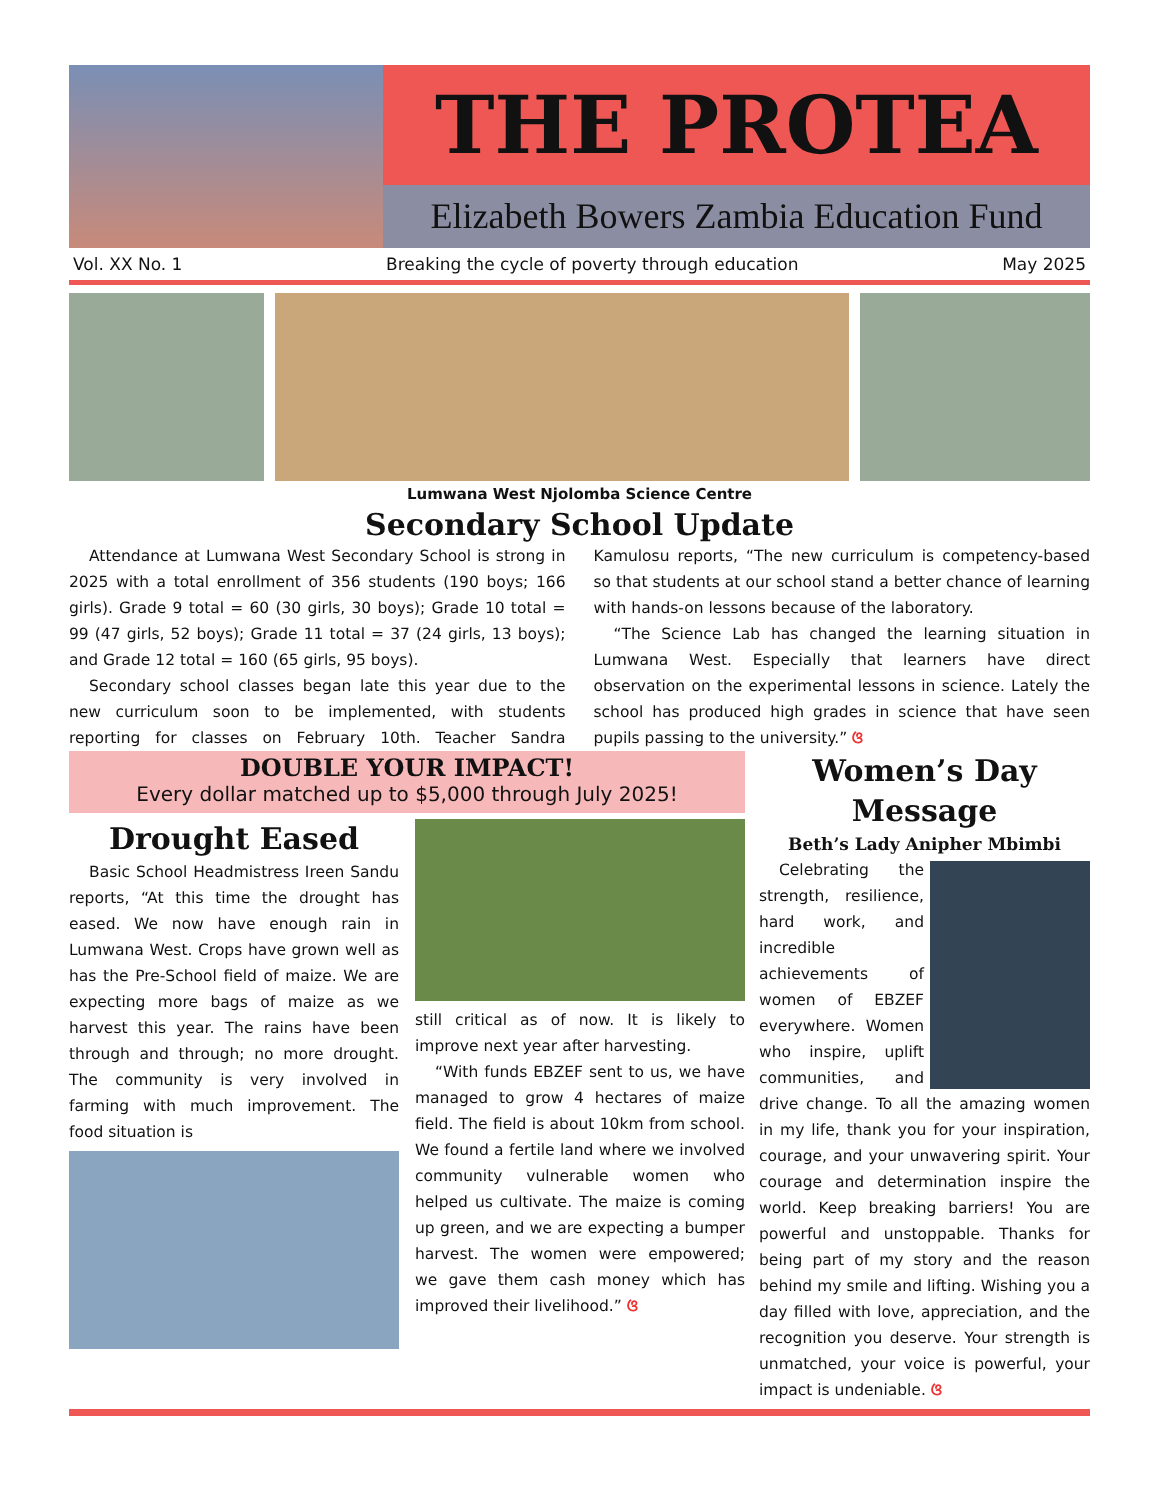THE PROTEA
Elizabeth Bowers Zambia Education Fund
Vol. XX No. 1 Breaking the cycle of poverty through education May 2025
Lumwana West Njolomba Science Centre
Secondary School Update
Attendance at Lumwana West Secondary School is strong in 2025 with a total enrollment of 356 students (190 boys; 166 girls). Grade 9 total = 60 (30 girls, 30 boys); Grade 10 total = 99 (47 girls, 52 boys); Grade 11 total = 37 (24 girls, 13 boys); and Grade 12 total = 160 (65 girls, 95 boys).
Secondary school classes began late this year due to the new curriculum soon to be implemented, with students reporting for classes on February 10th. Teacher Sandra Kamulosu reports, “The new curriculum is competency-based so that students at our school stand a better chance of learning with hands-on lessons because of the laboratory.
“The Science Lab has changed the learning situation in Lumwana West. Especially that learners have direct observation on the experimental lessons in science. Lately the school has produced high grades in science that have seen pupils passing to the university.” ଓ
DOUBLE YOUR IMPACT!
Every dollar matched up to $5,000 through July 2025!
Drought Eased
Basic School Headmistress Ireen Sandu reports, “At this time the drought has eased. We now have enough rain in Lumwana West. Crops have grown well as has the Pre-School field of maize. We are expecting more bags of maize as we harvest this year. The rains have been through and through; no more drought. The community is very involved in farming with much improvement. The food situation is
still critical as of now. It is likely to improve next year after harvesting.
“With funds EBZEF sent to us, we have managed to grow 4 hectares of maize field. The field is about 10km from school. We found a fertile land where we involved community vulnerable women who helped us cultivate. The maize is coming up green, and we are expecting a bumper harvest. The women were empowered; we gave them cash money which has improved their livelihood.” ଓ
Women’s Day Message
Beth’s Lady Anipher Mbimbi
Celebrating the strength, resilience, hard work, and incredible achievements of women of EBZEF everywhere. Women who inspire, uplift communities, and drive change. To all the amazing women in my life, thank you for your inspiration, courage, and your unwavering spirit. Your courage and determination inspire the world. Keep breaking barriers! You are powerful and unstoppable. Thanks for being part of my story and the reason behind my smile and lifting. Wishing you a day filled with love, appreciation, and the recognition you deserve. Your strength is unmatched, your voice is powerful, your impact is undeniable. ଓ